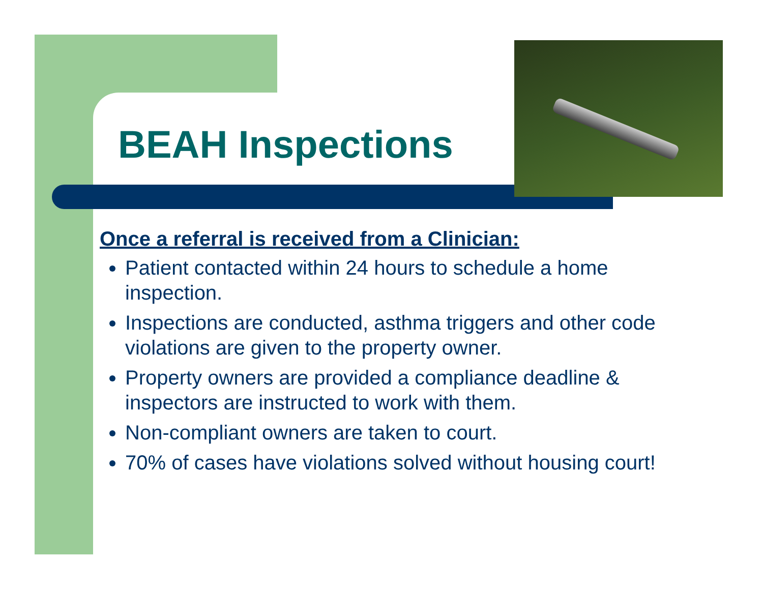BEAH Inspections
Once a referral is received from a Clinician:
Patient contacted within 24 hours to schedule a home inspection.
Inspections are conducted, asthma triggers and other code violations are given to the property owner.
Property owners are provided a compliance deadline & inspectors are instructed to work with them.
Non-compliant owners are taken to court.
70% of cases have violations solved without housing court!